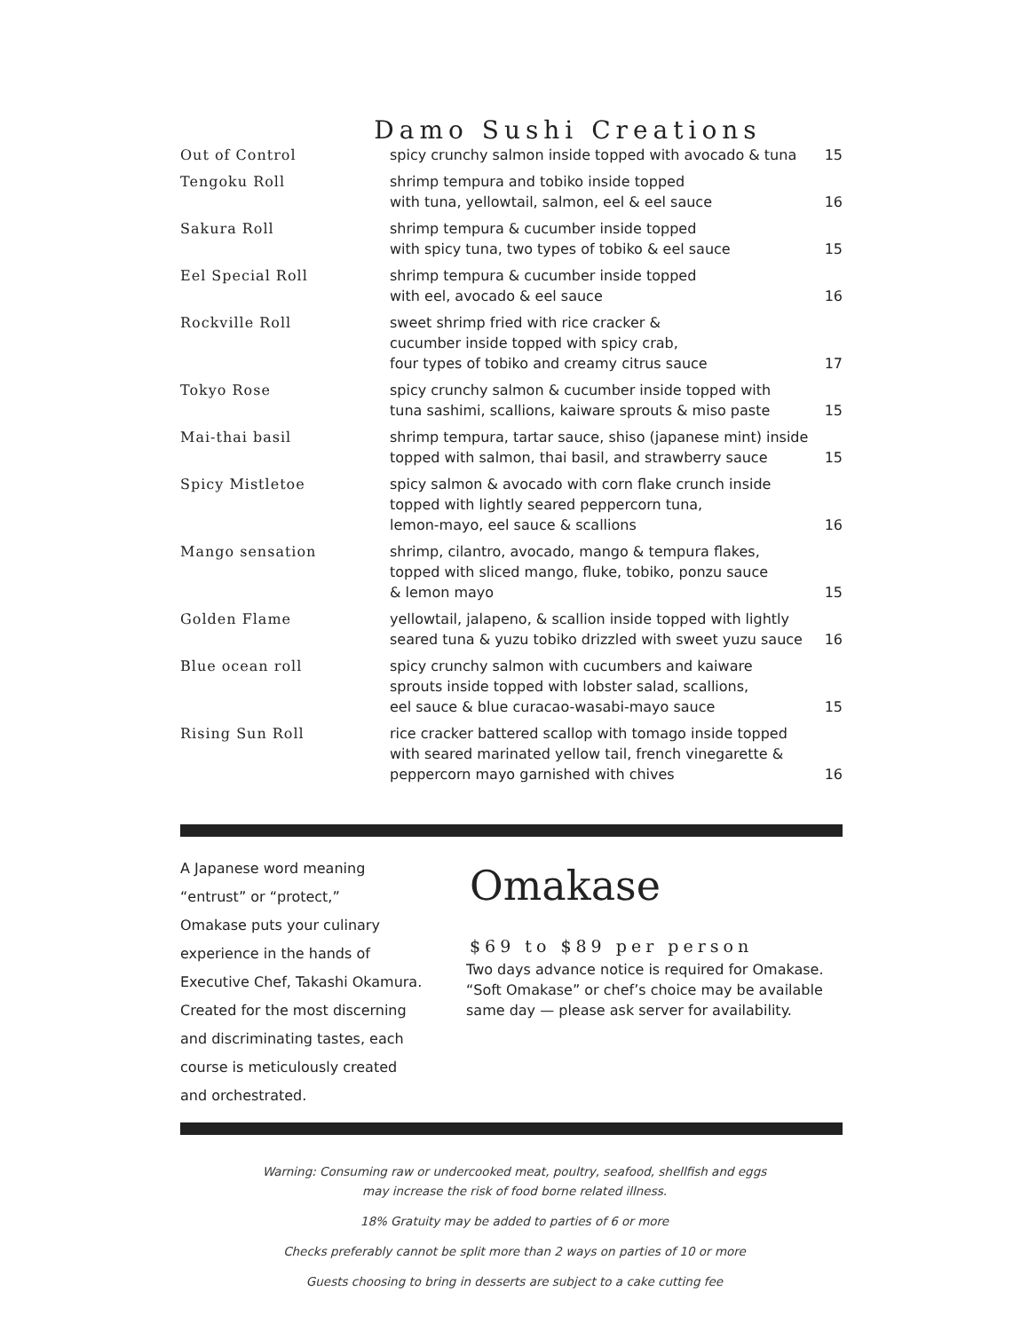Damo Sushi Creations
| Out of Control | spicy crunchy salmon inside topped with avocado & tuna | 15 |
| Tengoku Roll | shrimp tempura and tobiko inside topped with tuna, yellowtail, salmon, eel & eel sauce | 16 |
| Sakura Roll | shrimp tempura & cucumber inside topped with spicy tuna, two types of tobiko & eel sauce | 15 |
| Eel Special Roll | shrimp tempura & cucumber inside topped with eel, avocado & eel sauce | 16 |
| Rockville Roll | sweet shrimp fried with rice cracker & cucumber inside topped with spicy crab, four types of tobiko and creamy citrus sauce | 17 |
| Tokyo Rose | spicy crunchy salmon & cucumber inside topped with tuna sashimi, scallions, kaiware sprouts & miso paste | 15 |
| Mai-thai basil | shrimp tempura, tartar sauce, shiso (japanese mint) inside topped with salmon, thai basil, and strawberry sauce | 15 |
| Spicy Mistletoe | spicy salmon & avocado with corn flake crunch inside topped with lightly seared peppercorn tuna, lemon-mayo, eel sauce & scallions | 16 |
| Mango sensation | shrimp, cilantro, avocado, mango & tempura flakes, topped with sliced mango, fluke, tobiko, ponzu sauce & lemon mayo | 15 |
| Golden Flame | yellowtail, jalapeno, & scallion inside topped with lightly seared tuna & yuzu tobiko drizzled with sweet yuzu sauce | 16 |
| Blue ocean roll | spicy crunchy salmon with cucumbers and kaiware sprouts inside topped with lobster salad, scallions, eel sauce & blue curacao-wasabi-mayo sauce | 15 |
| Rising Sun Roll | rice cracker battered scallop with tomago inside topped with seared marinated yellow tail, french vinegarette & peppercorn mayo garnished with chives | 16 |
A Japanese word meaning
“entrust” or “protect,”
Omakase puts your culinary
experience in the hands of
Executive Chef, Takashi Okamura.
Created for the most discerning
and discriminating tastes, each
course is meticulously created
and orchestrated.
Omakase
$69 to $89 per person
Two days advance notice is required for Omakase.
“Soft Omakase” or chef’s choice may be available
same day — please ask server for availability.
Warning: Consuming raw or undercooked meat, poultry, seafood, shellfish and eggs
may increase the risk of food borne related illness.
18% Gratuity may be added to parties of 6 or more
Checks preferably cannot be split more than 2 ways on parties of 10 or more
Guests choosing to bring in desserts are subject to a cake cutting fee